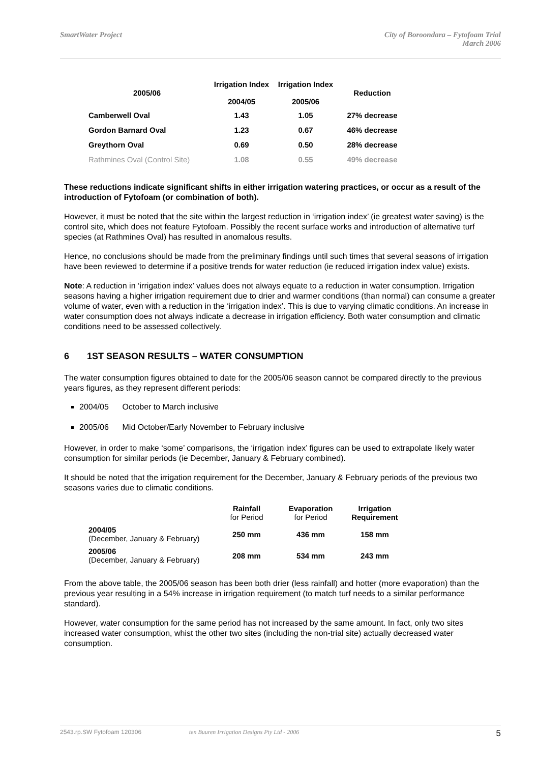SmartWater Project City of Boroondara – Fytofoam Trial
March 2006
| 2005/06 | Irrigation Index 2004/05 | Irrigation Index 2005/06 | Reduction |
| --- | --- | --- | --- |
| Camberwell Oval | 1.43 | 1.05 | 27% decrease |
| Gordon Barnard Oval | 1.23 | 0.67 | 46% decrease |
| Greythorn Oval | 0.69 | 0.50 | 28% decrease |
| Rathmines Oval (Control Site) | 1.08 | 0.55 | 49% decrease |
These reductions indicate significant shifts in either irrigation watering practices, or occur as a result of the introduction of Fytofoam (or combination of both).
However, it must be noted that the site within the largest reduction in ‘irrigation index’ (ie greatest water saving) is the control site, which does not feature Fytofoam. Possibly the recent surface works and introduction of alternative turf species (at Rathmines Oval) has resulted in anomalous results.
Hence, no conclusions should be made from the preliminary findings until such times that several seasons of irrigation have been reviewed to determine if a positive trends for water reduction (ie reduced irrigation index value) exists.
Note: A reduction in ‘irrigation index’ values does not always equate to a reduction in water consumption. Irrigation seasons having a higher irrigation requirement due to drier and warmer conditions (than normal) can consume a greater volume of water, even with a reduction in the ‘irrigation index’. This is due to varying climatic conditions. An increase in water consumption does not always indicate a decrease in irrigation efficiency. Both water consumption and climatic conditions need to be assessed collectively.
6 1ST SEASON RESULTS – WATER CONSUMPTION
The water consumption figures obtained to date for the 2005/06 season cannot be compared directly to the previous years figures, as they represent different periods:
2004/05 October to March inclusive
2005/06 Mid October/Early November to February inclusive
However, in order to make ‘some’ comparisons, the ‘irrigation index’ figures can be used to extrapolate likely water consumption for similar periods (ie December, January & February combined).
It should be noted that the irrigation requirement for the December, January & February periods of the previous two seasons varies due to climatic conditions.
| | Rainfall for Period | Evaporation for Period | Irrigation Requirement |
| --- | --- | --- | --- |
| 2004/05 (December, January & February) | 250 mm | 436 mm | 158 mm |
| 2005/06 (December, January & February) | 208 mm | 534 mm | 243 mm |
From the above table, the 2005/06 season has been both drier (less rainfall) and hotter (more evaporation) than the previous year resulting in a 54% increase in irrigation requirement (to match turf needs to a similar performance standard).
However, water consumption for the same period has not increased by the same amount. In fact, only two sites increased water consumption, whist the other two sites (including the non-trial site) actually decreased water consumption.
2543.rp.SW Fytofoam 120306 ten Buuren Irrigation Designs Pty Ltd - 2006 5